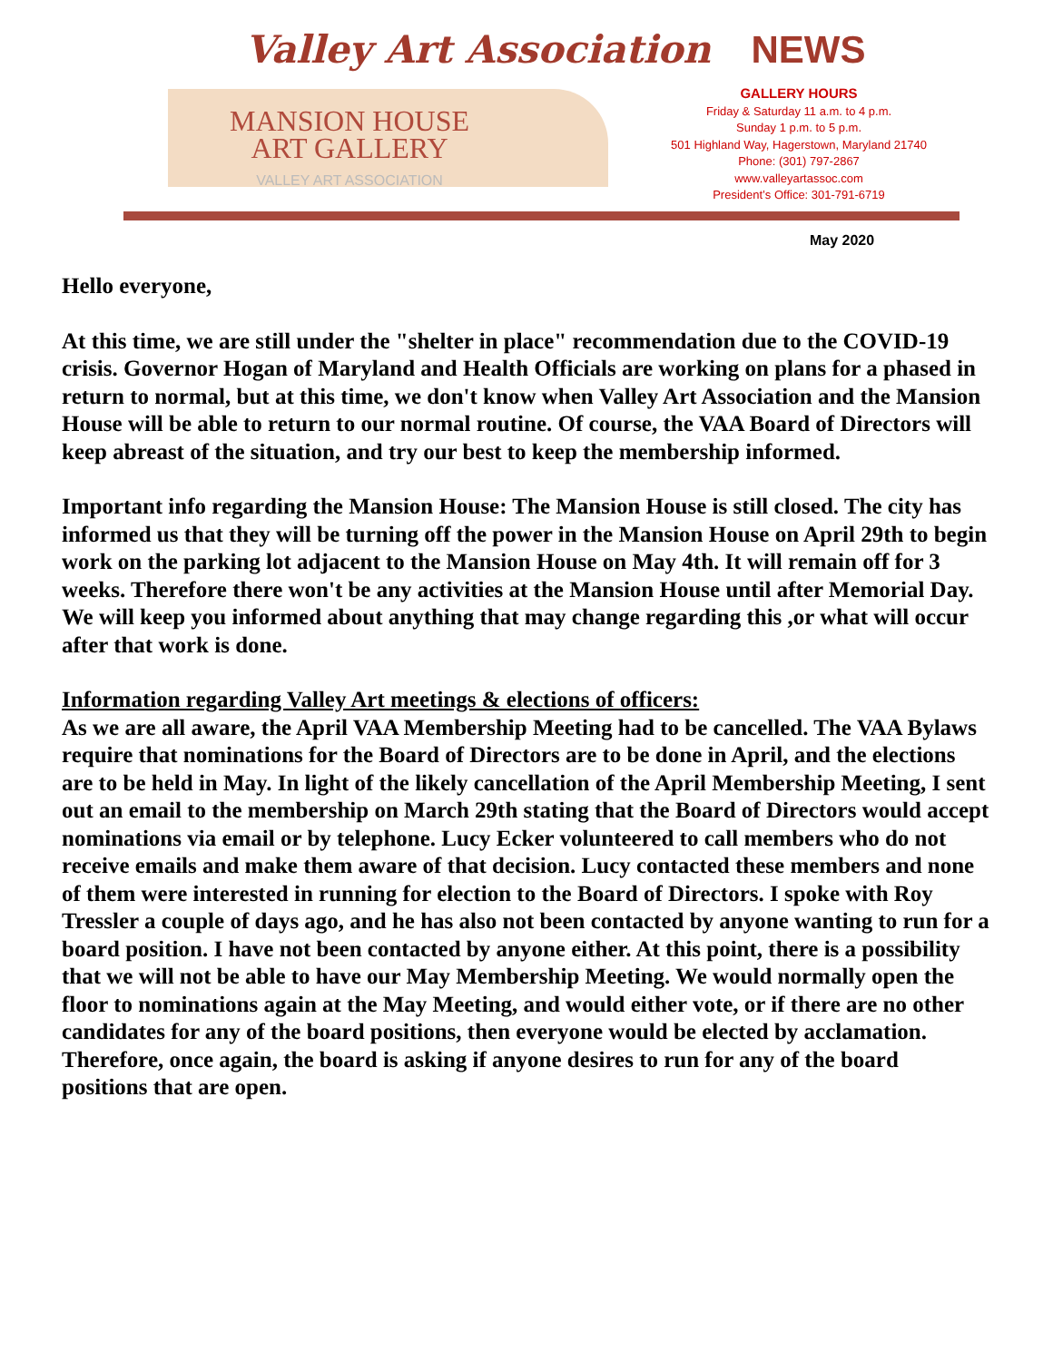Valley Art Association NEWS
MANSION HOUSE
ART GALLERY
VALLEY ART ASSOCIATION
GALLERY HOURS
Friday & Saturday 11 a.m. to 4 p.m.
Sunday 1 p.m. to 5 p.m.
501 Highland Way, Hagerstown, Maryland 21740
Phone: (301) 797-2867
www.valleyartassoc.com
President’s Office: 301-791-6719
May 2020
Hello everyone,
At this time, we are still under the "shelter in place" recommendation due to the COVID-19 crisis. Governor Hogan of Maryland and Health Officials are working on plans for a phased in return to normal, but at this time, we don't know when Valley Art Association and the Mansion House will be able to return to our normal routine. Of course, the VAA Board of Directors will keep abreast of the situation, and try our best to keep the membership informed.
Important info regarding the Mansion House: The Mansion House is still closed. The city has informed us that they will be turning off the power in the Mansion House on April 29th to begin work on the parking lot adjacent to the Mansion House on May 4th. It will remain off for 3 weeks. Therefore there won't be any activities at the Mansion House until after Memorial Day. We will keep you informed about anything that may change regarding this ,or what will occur after that work is done.
Information regarding Valley Art meetings & elections of officers:
As we are all aware, the April VAA Membership Meeting had to be cancelled. The VAA Bylaws require that nominations for the Board of Directors are to be done in April, and the elections are to be held in May. In light of the likely cancellation of the April Membership Meeting, I sent out an email to the membership on March 29th stating that the Board of Directors would accept nominations via email or by telephone. Lucy Ecker volunteered to call members who do not receive emails and make them aware of that decision. Lucy contacted these members and none of them were interested in running for election to the Board of Directors. I spoke with Roy Tressler a couple of days ago, and he has also not been contacted by anyone wanting to run for a board position. I have not been contacted by anyone either. At this point, there is a possibility that we will not be able to have our May Membership Meeting. We would normally open the floor to nominations again at the May Meeting, and would either vote, or if there are no other candidates for any of the board positions, then everyone would be elected by acclamation. Therefore, once again, the board is asking if anyone desires to run for any of the board positions that are open.